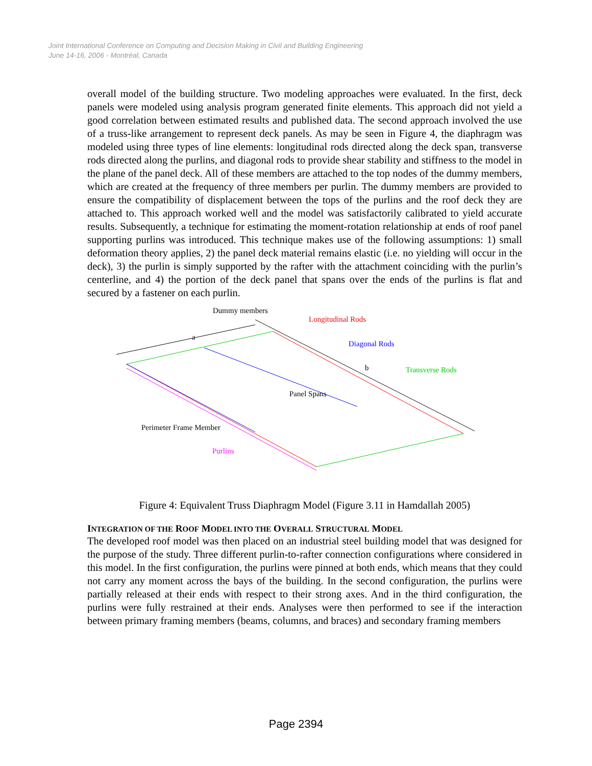Joint International Conference on Computing and Decision Making in Civil and Building Engineering
June 14-16, 2006 - Montréal, Canada
overall model of the building structure. Two modeling approaches were evaluated. In the first, deck panels were modeled using analysis program generated finite elements. This approach did not yield a good correlation between estimated results and published data. The second approach involved the use of a truss-like arrangement to represent deck panels. As may be seen in Figure 4, the diaphragm was modeled using three types of line elements: longitudinal rods directed along the deck span, transverse rods directed along the purlins, and diagonal rods to provide shear stability and stiffness to the model in the plane of the panel deck. All of these members are attached to the top nodes of the dummy members, which are created at the frequency of three members per purlin. The dummy members are provided to ensure the compatibility of displacement between the tops of the purlins and the roof deck they are attached to. This approach worked well and the model was satisfactorily calibrated to yield accurate results. Subsequently, a technique for estimating the moment-rotation relationship at ends of roof panel supporting purlins was introduced. This technique makes use of the following assumptions: 1) small deformation theory applies, 2) the panel deck material remains elastic (i.e. no yielding will occur in the deck), 3) the purlin is simply supported by the rafter with the attachment coinciding with the purlin’s centerline, and 4) the portion of the deck panel that spans over the ends of the purlins is flat and secured by a fastener on each purlin.
Dummy members
Longitudinal Rods
a
Diagonal Rods
b Transverse Rods
Panel Spans
Perimeter Frame Member
Purlins
Figure 4: Equivalent Truss Diaphragm Model (Figure 3.11 in Hamdallah 2005)
INTEGRATION OF THE ROOF MODEL INTO THE OVERALL STRUCTURAL MODEL
The developed roof model was then placed on an industrial steel building model that was designed for the purpose of the study. Three different purlin-to-rafter connection configurations where considered in this model. In the first configuration, the purlins were pinned at both ends, which means that they could not carry any moment across the bays of the building. In the second configuration, the purlins were partially released at their ends with respect to their strong axes. And in the third configuration, the purlins were fully restrained at their ends. Analyses were then performed to see if the interaction between primary framing members (beams, columns, and braces) and secondary framing members
Page 2394